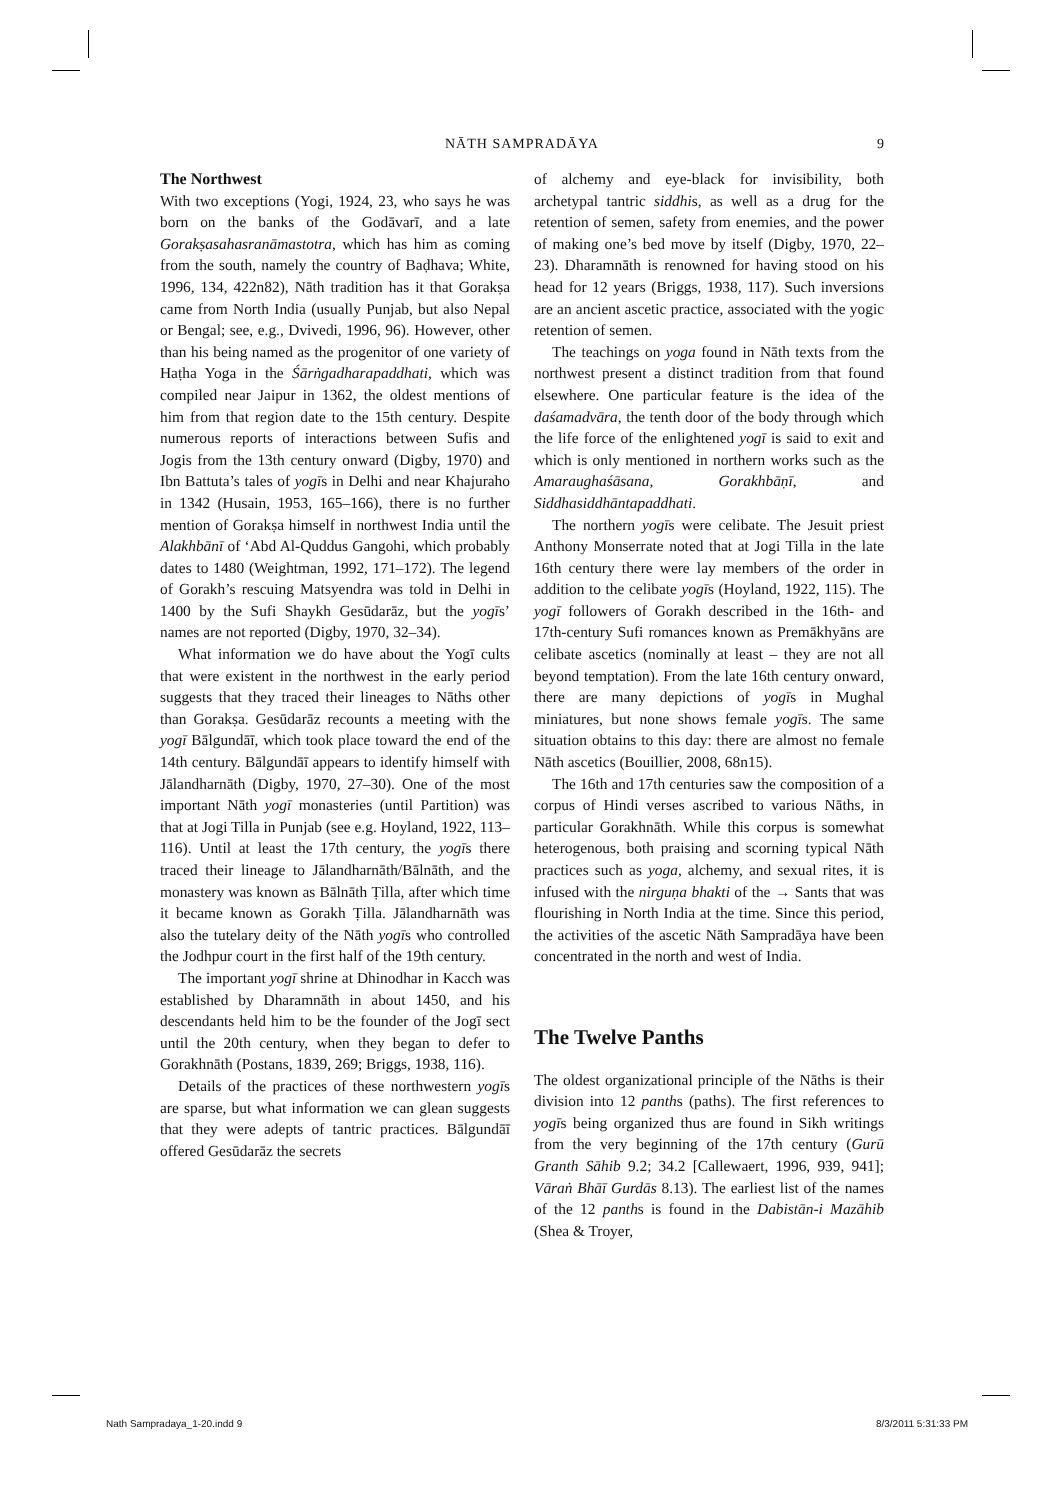NĀTH SAMPRADĀYA 9
The Northwest
With two exceptions (Yogi, 1924, 23, who says he was born on the banks of the Godāvarī, and a late Gorakṣasahasranāmastotra, which has him as coming from the south, namely the country of Baḍhava; White, 1996, 134, 422n82), Nāth tradition has it that Gorakṣa came from North India (usually Punjab, but also Nepal or Bengal; see, e.g., Dvivedi, 1996, 96). However, other than his being named as the progenitor of one variety of Haṭha Yoga in the Śārṅgadharapaddhati, which was compiled near Jaipur in 1362, the oldest mentions of him from that region date to the 15th century. Despite numerous reports of interactions between Sufis and Jogis from the 13th century onward (Digby, 1970) and Ibn Battuta’s tales of yogīs in Delhi and near Khajuraho in 1342 (Husain, 1953, 165–166), there is no further mention of Gorakṣa himself in northwest India until the Alakhbānī of ‘Abd Al-Quddus Gangohi, which probably dates to 1480 (Weightman, 1992, 171–172). The legend of Gorakh’s rescuing Matsyendra was told in Delhi in 1400 by the Sufi Shaykh Gesūdarāz, but the yogīs’ names are not reported (Digby, 1970, 32–34).
What information we do have about the Yogī cults that were existent in the northwest in the early period suggests that they traced their lineages to Nāths other than Gorakṣa. Gesūdarāz recounts a meeting with the yogī Bālgundāī, which took place toward the end of the 14th century. Bālgundāī appears to identify himself with Jālandharnāth (Digby, 1970, 27–30). One of the most important Nāth yogī monasteries (until Partition) was that at Jogi Tilla in Punjab (see e.g. Hoyland, 1922, 113–116). Until at least the 17th century, the yogīs there traced their lineage to Jālandharnāth/Bālnāth, and the monastery was known as Bālnāth Ṭilla, after which time it became known as Gorakh Ṭilla. Jālandharnāth was also the tutelary deity of the Nāth yogīs who controlled the Jodhpur court in the first half of the 19th century.
The important yogī shrine at Dhinodhar in Kacch was established by Dharamnāth in about 1450, and his descendants held him to be the founder of the Jogī sect until the 20th century, when they began to defer to Gorakhnāth (Postans, 1839, 269; Briggs, 1938, 116).
Details of the practices of these northwestern yogīs are sparse, but what information we can glean suggests that they were adepts of tantric practices. Bālgundāī offered Gesūdarāz the secrets
of alchemy and eye-black for invisibility, both archetypal tantric siddhis, as well as a drug for the retention of semen, safety from enemies, and the power of making one’s bed move by itself (Digby, 1970, 22–23). Dharamnāth is renowned for having stood on his head for 12 years (Briggs, 1938, 117). Such inversions are an ancient ascetic practice, associated with the yogic retention of semen.
The teachings on yoga found in Nāth texts from the northwest present a distinct tradition from that found elsewhere. One particular feature is the idea of the daśamadvāra, the tenth door of the body through which the life force of the enlightened yogī is said to exit and which is only mentioned in northern works such as the Amaraughaśāsana, Gorakhbāṇī, and Siddhasiddhāntapaddhati.
The northern yogīs were celibate. The Jesuit priest Anthony Monserrate noted that at Jogi Tilla in the late 16th century there were lay members of the order in addition to the celibate yogīs (Hoyland, 1922, 115). The yogī followers of Gorakh described in the 16th- and 17th-century Sufi romances known as Premākhyāns are celibate ascetics (nominally at least – they are not all beyond temptation). From the late 16th century onward, there are many depictions of yogīs in Mughal miniatures, but none shows female yogīs. The same situation obtains to this day: there are almost no female Nāth ascetics (Bouillier, 2008, 68n15).
The 16th and 17th centuries saw the composition of a corpus of Hindi verses ascribed to various Nāths, in particular Gorakhnāth. While this corpus is somewhat heterogenous, both praising and scorning typical Nāth practices such as yoga, alchemy, and sexual rites, it is infused with the nirguṇa bhakti of the → Sants that was flourishing in North India at the time. Since this period, the activities of the ascetic Nāth Sampradāya have been concentrated in the north and west of India.
The Twelve Panths
The oldest organizational principle of the Nāths is their division into 12 panths (paths). The first references to yogīs being organized thus are found in Sikh writings from the very beginning of the 17th century (Gurū Granth Sāhib 9.2; 34.2 [Callewaert, 1996, 939, 941]; Vāraṅ Bhāī Gurdās 8.13). The earliest list of the names of the 12 panths is found in the Dabistān-i Mazāhib (Shea & Troyer,
Nath Sampradaya_1-20.indd 9 8/3/2011 5:31:33 PM